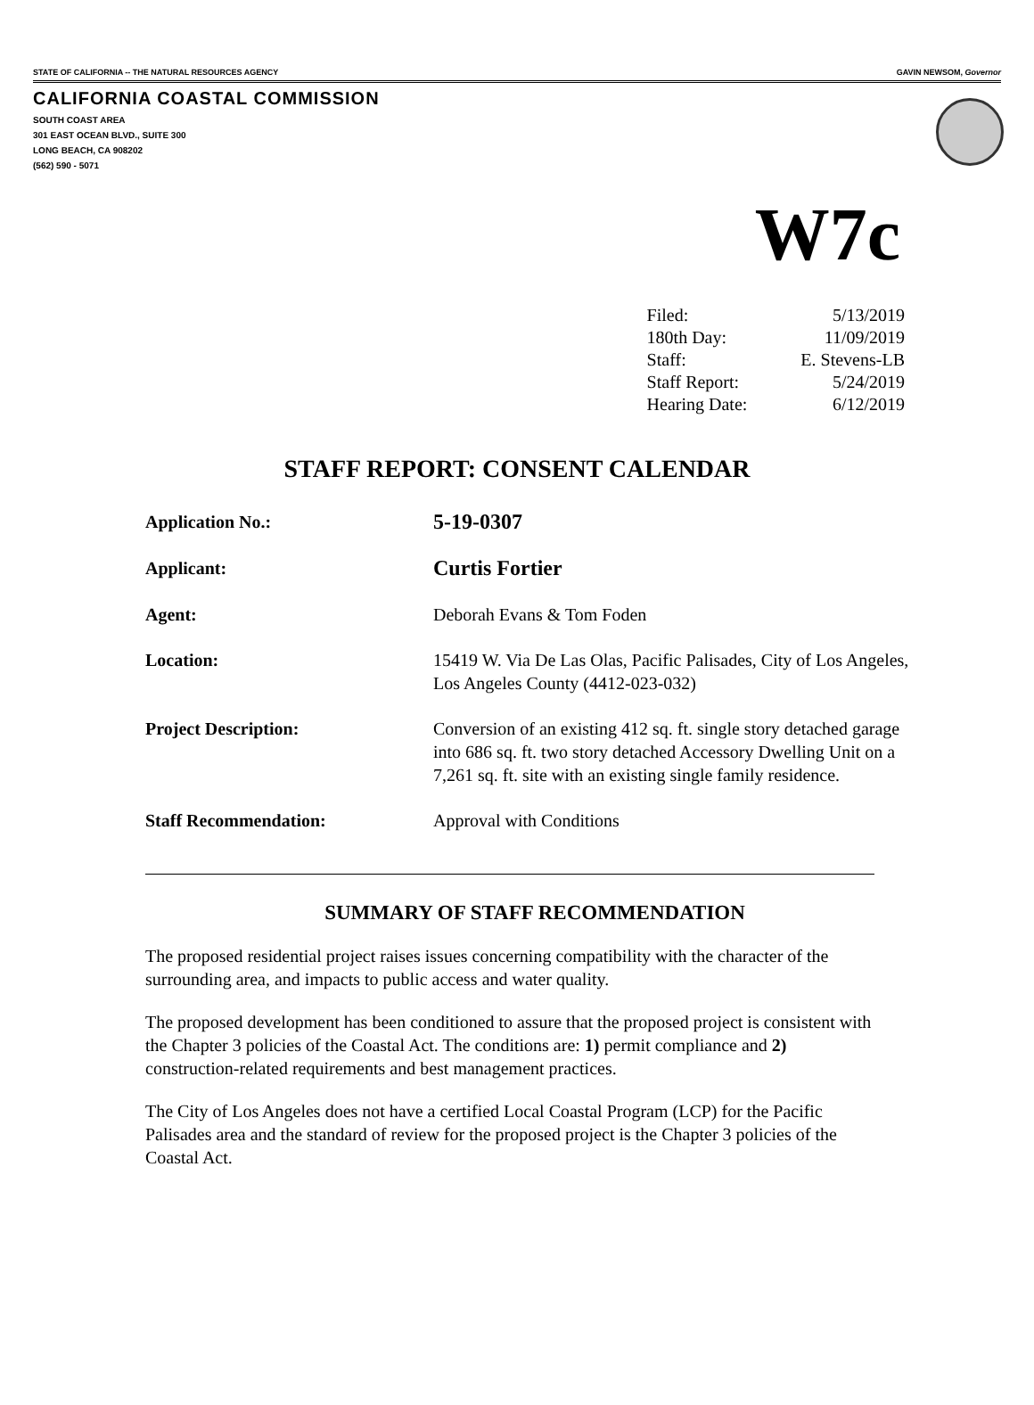STATE OF CALIFORNIA -- THE NATURAL RESOURCES AGENCY GAVIN NEWSOM, Governor
CALIFORNIA COASTAL COMMISSION
SOUTH COAST AREA
301 EAST OCEAN BLVD., SUITE 300
LONG BEACH, CA 908202
(562) 590 - 5071
W7c
| Filed: | 5/13/2019 |
| 180th Day: | 11/09/2019 |
| Staff: | E. Stevens-LB |
| Staff Report: | 5/24/2019 |
| Hearing Date: | 6/12/2019 |
STAFF REPORT: CONSENT CALENDAR
| Application No.: | 5-19-0307 |
| Applicant: | Curtis Fortier |
| Agent: | Deborah Evans & Tom Foden |
| Location: | 15419 W. Via De Las Olas, Pacific Palisades, City of Los Angeles, Los Angeles County (4412-023-032) |
| Project Description: | Conversion of an existing 412 sq. ft. single story detached garage into 686 sq. ft. two story detached Accessory Dwelling Unit on a 7,261 sq. ft. site with an existing single family residence. |
| Staff Recommendation: | Approval with Conditions |
SUMMARY OF STAFF RECOMMENDATION
The proposed residential project raises issues concerning compatibility with the character of the surrounding area, and impacts to public access and water quality.
The proposed development has been conditioned to assure that the proposed project is consistent with the Chapter 3 policies of the Coastal Act. The conditions are: 1) permit compliance and 2) construction-related requirements and best management practices.
The City of Los Angeles does not have a certified Local Coastal Program (LCP) for the Pacific Palisades area and the standard of review for the proposed project is the Chapter 3 policies of the Coastal Act.